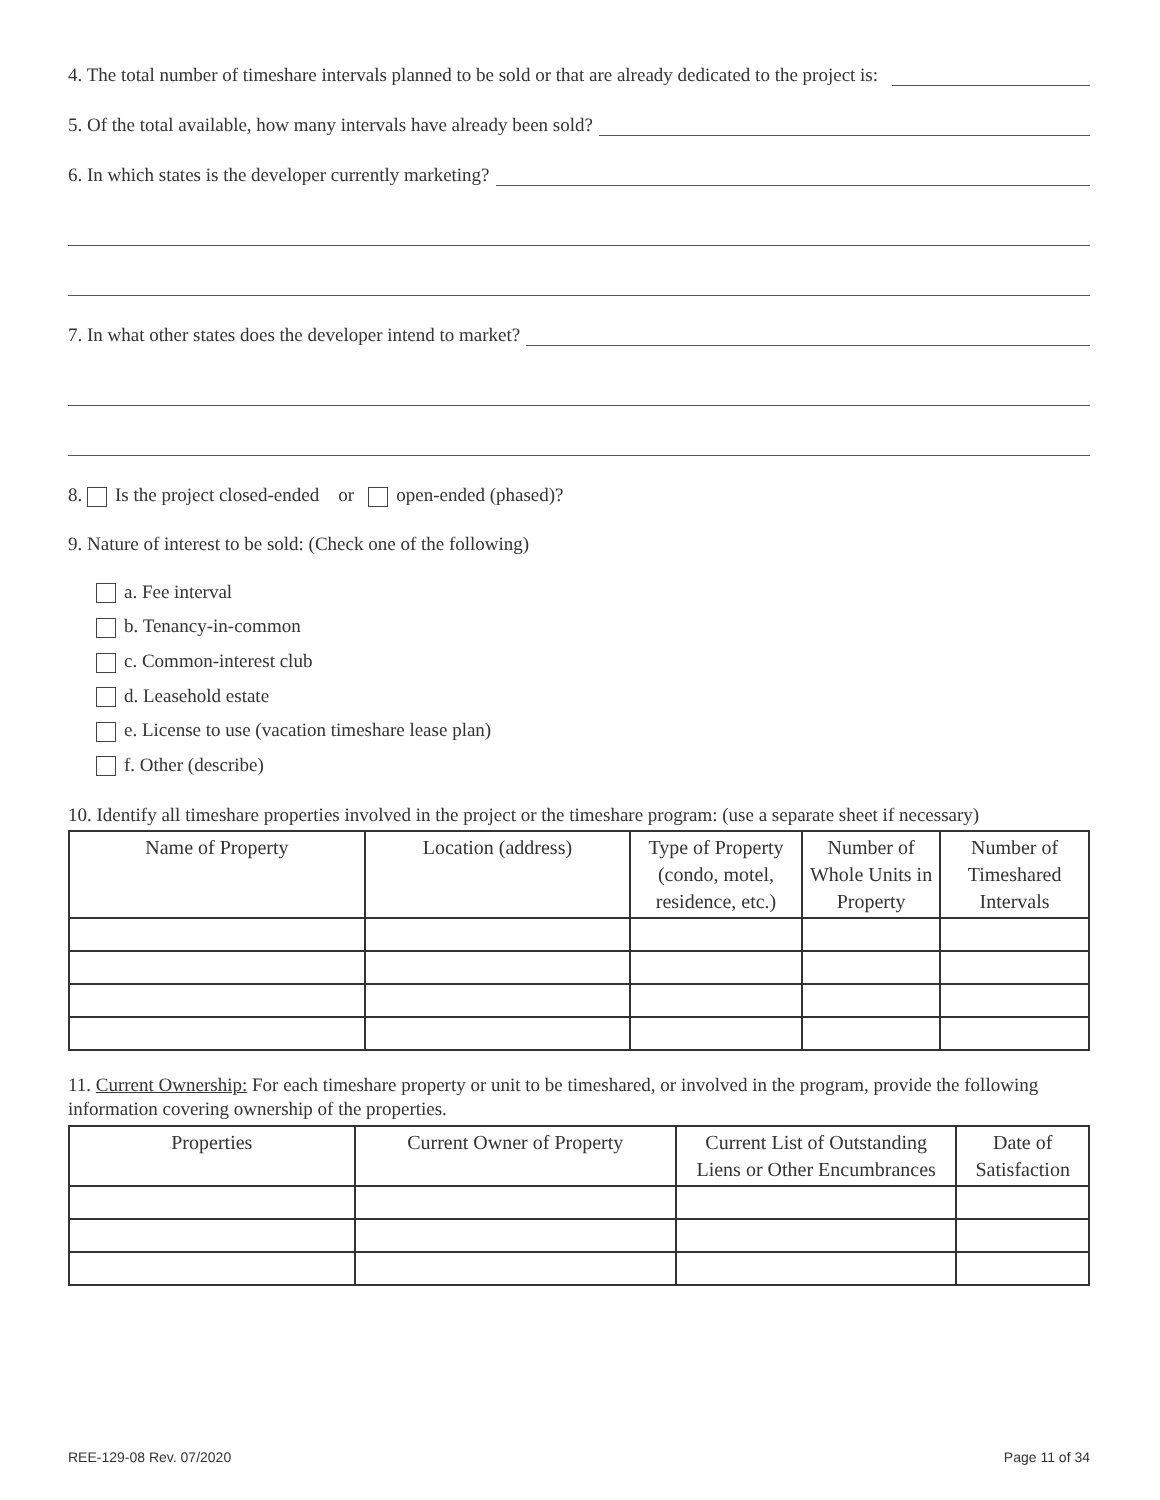4. The total number of timeshare intervals planned to be sold or that are already dedicated to the project is:
5. Of the total available, how many intervals have already been sold?
6. In which states is the developer currently marketing?
7. In what other states does the developer intend to market?
8. Is the project closed-ended or open-ended (phased)?
9. Nature of interest to be sold: (Check one of the following)
a. Fee interval
b. Tenancy-in-common
c. Common-interest club
d. Leasehold estate
e. License to use (vacation timeshare lease plan)
f. Other (describe)
10. Identify all timeshare properties involved in the project or the timeshare program: (use a separate sheet if necessary)
| Name of Property | Location (address) | Type of Property (condo, motel, residence, etc.) | Number of Whole Units in Property | Number of Timeshared Intervals |
| --- | --- | --- | --- | --- |
11. Current Ownership: For each timeshare property or unit to be timeshared, or involved in the program, provide the following information covering ownership of the properties.
| Properties | Current Owner of Property | Current List of Outstanding Liens or Other Encumbrances | Date of Satisfaction |
| --- | --- | --- | --- |
REE-129-08 Rev. 07/2020 Page 11 of 34